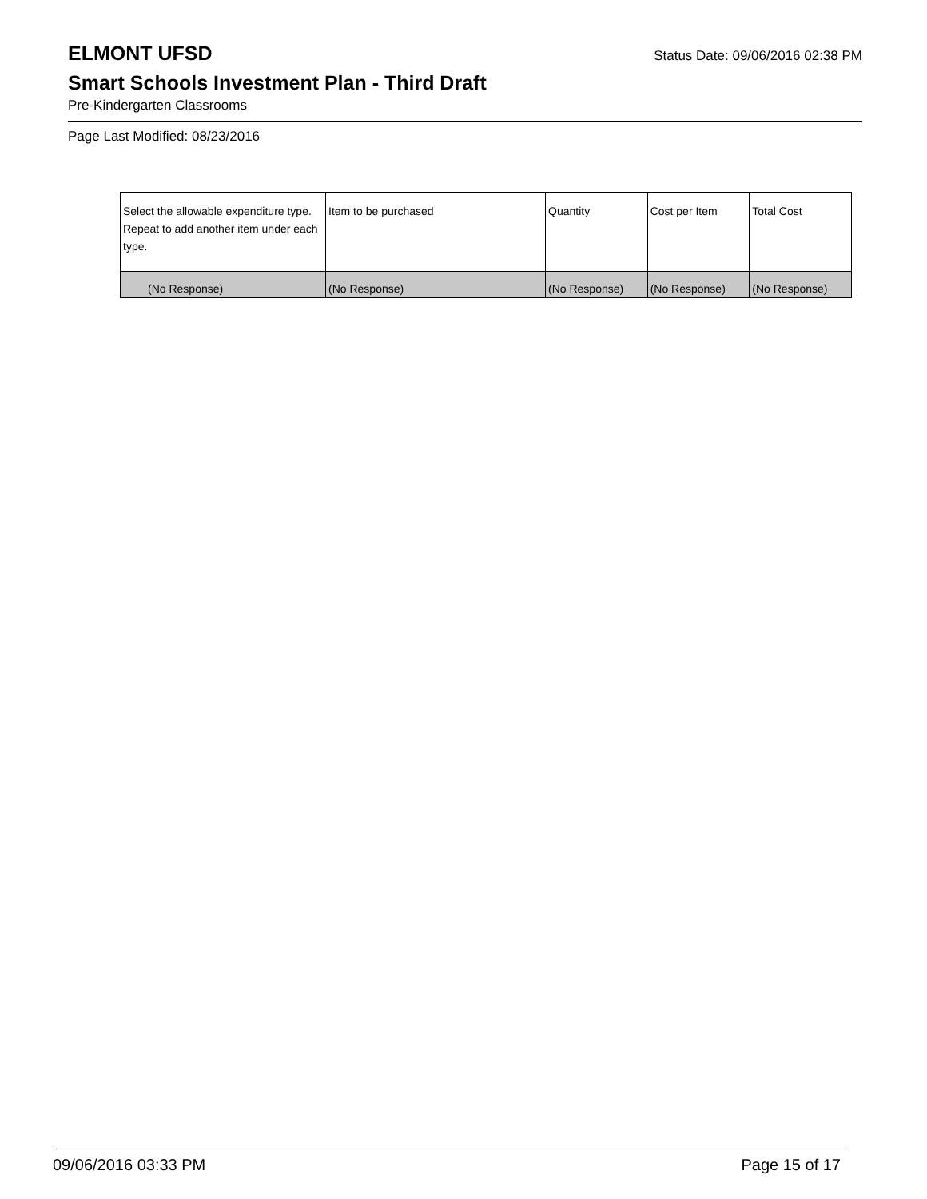ELMONT UFSD
Status Date: 09/06/2016 02:38 PM
Smart Schools Investment Plan - Third Draft
Pre-Kindergarten Classrooms
Page Last Modified: 08/23/2016
| Select the allowable expenditure type. Repeat to add another item under each type. | Item to be purchased | Quantity | Cost per Item | Total Cost |
| --- | --- | --- | --- | --- |
| (No Response) | (No Response) | (No Response) | (No Response) | (No Response) |
09/06/2016 03:33 PM Page 15 of 17